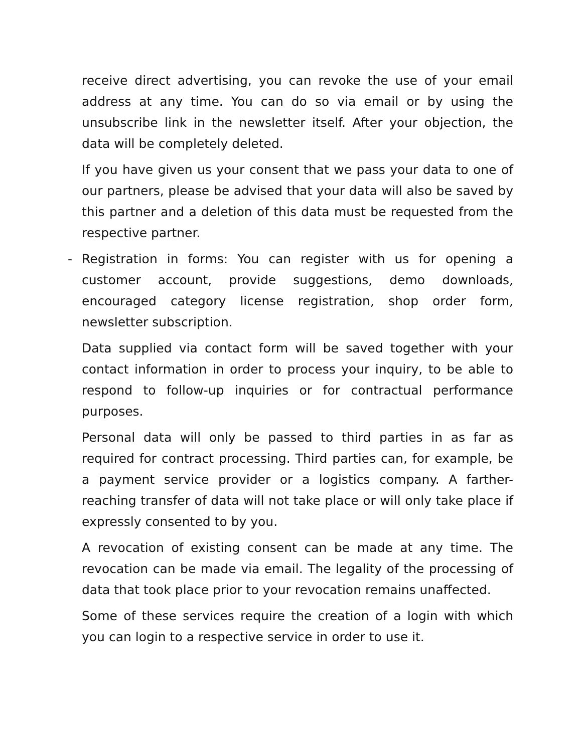receive direct advertising, you can revoke the use of your email address at any time. You can do so via email or by using the unsubscribe link in the newsletter itself. After your objection, the data will be completely deleted.
If you have given us your consent that we pass your data to one of our partners, please be advised that your data will also be saved by this partner and a deletion of this data must be requested from the respective partner.
- Registration in forms: You can register with us for opening a customer account, provide suggestions, demo downloads, encouraged category license registration, shop order form, newsletter subscription.
Data supplied via contact form will be saved together with your contact information in order to process your inquiry, to be able to respond to follow-up inquiries or for contractual performance purposes.
Personal data will only be passed to third parties in as far as required for contract processing. Third parties can, for example, be a payment service provider or a logistics company. A farther-reaching transfer of data will not take place or will only take place if expressly consented to by you.
A revocation of existing consent can be made at any time. The revocation can be made via email. The legality of the processing of data that took place prior to your revocation remains unaffected.
Some of these services require the creation of a login with which you can login to a respective service in order to use it.